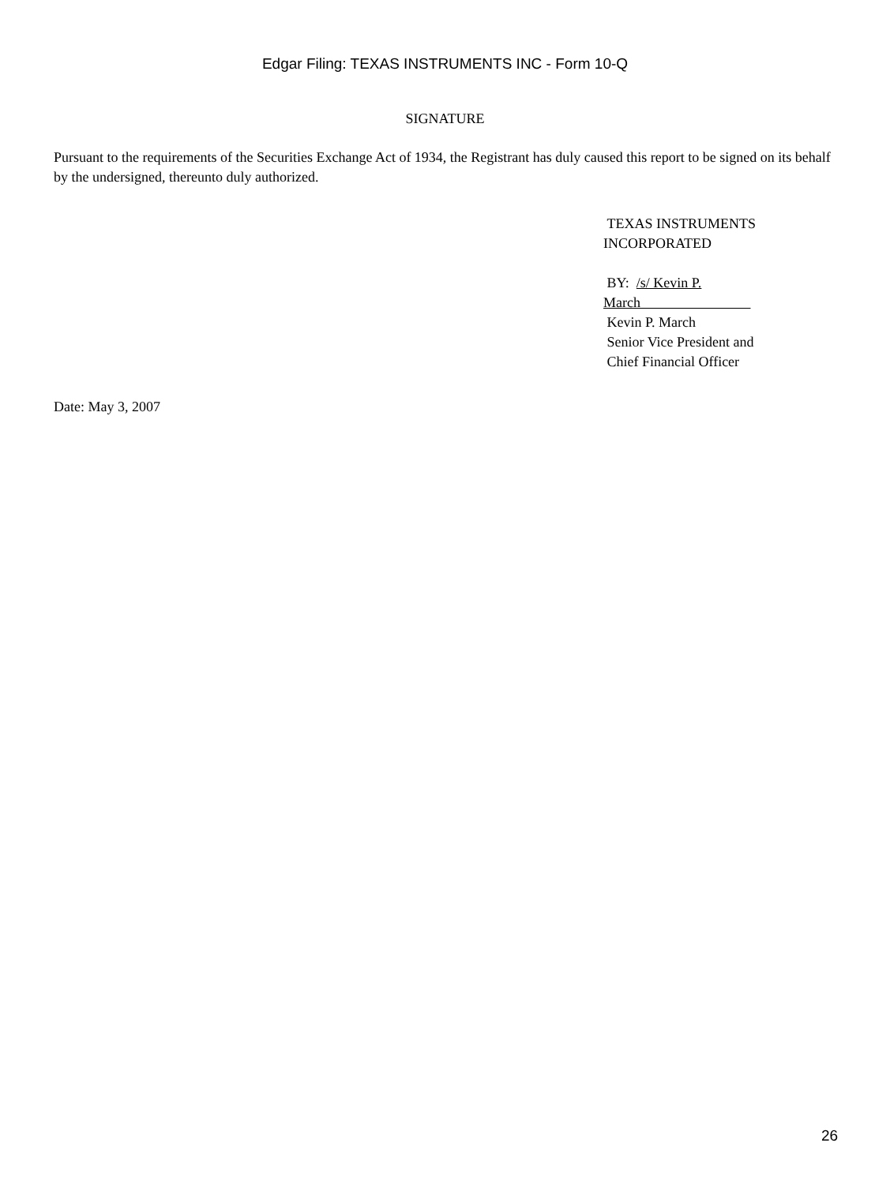Edgar Filing: TEXAS INSTRUMENTS INC - Form 10-Q
SIGNATURE
Pursuant to the requirements of the Securities Exchange Act of 1934, the Registrant has duly caused this report to be signed on its behalf by the undersigned, thereunto duly authorized.
TEXAS INSTRUMENTS INCORPORATED
BY: /s/ Kevin P. March
Kevin P. March
Senior Vice President and
Chief Financial Officer
Date: May 3, 2007
26